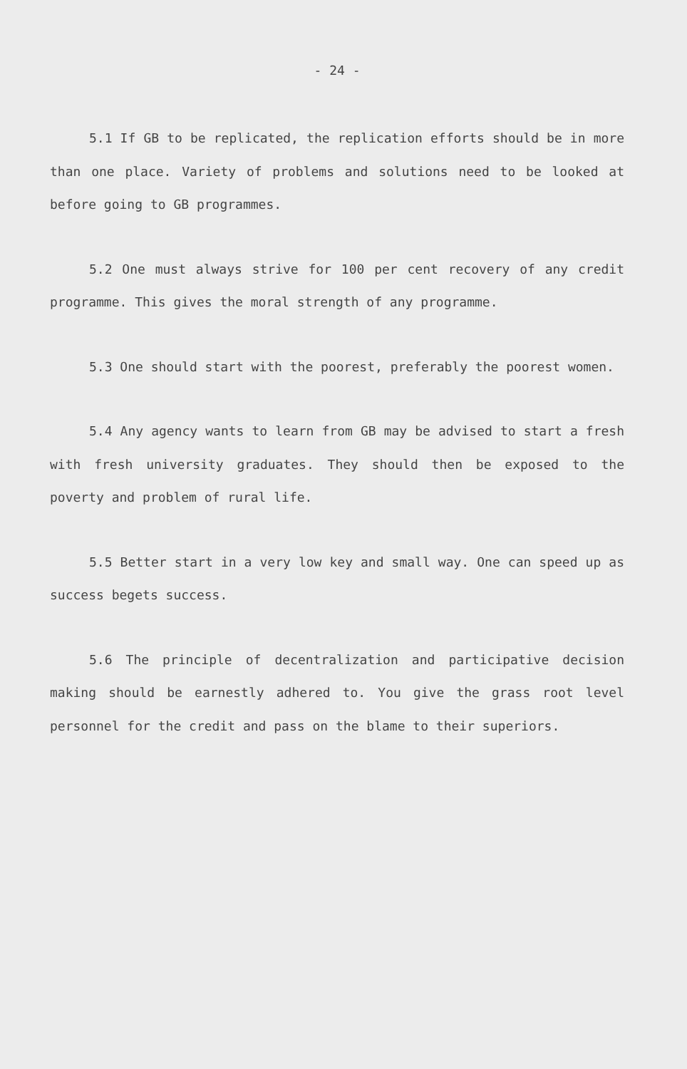- 24 -
5.1 If GB to be replicated, the replication efforts should be in more than one place. Variety of problems and solutions need to be looked at before going to GB programmes.
5.2 One must always strive for 100 per cent recovery of any credit programme. This gives the moral strength of any programme.
5.3 One should start with the poorest, preferably the poorest women.
5.4 Any agency wants to learn from GB may be advised to start a fresh with fresh university graduates. They should then be exposed to the poverty and problem of rural life.
5.5 Better start in a very low key and small way. One can speed up as success begets success.
5.6 The principle of decentralization and participative decision making should be earnestly adhered to. You give the grass root level personnel for the credit and pass on the blame to their superiors.